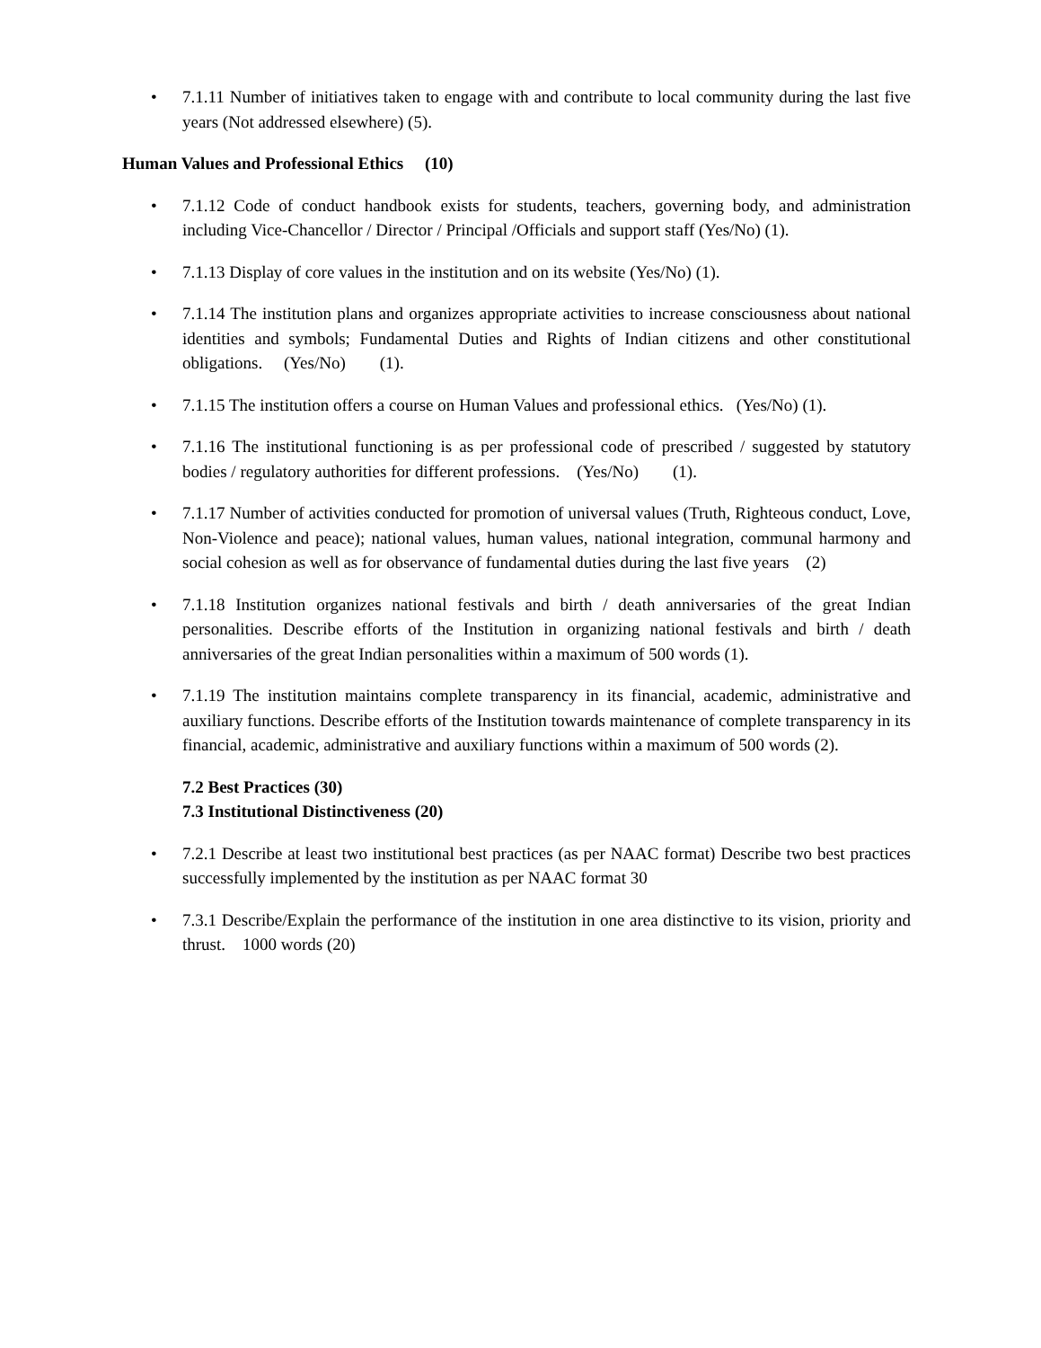• 7.1.11 Number of initiatives taken to engage with and contribute to local community during the last five years (Not addressed elsewhere) (5).
Human Values and Professional Ethics (10)
• 7.1.12 Code of conduct handbook exists for students, teachers, governing body, and administration including Vice-Chancellor / Director / Principal /Officials and support staff (Yes/No) (1).
• 7.1.13 Display of core values in the institution and on its website (Yes/No) (1).
• 7.1.14 The institution plans and organizes appropriate activities to increase consciousness about national identities and symbols; Fundamental Duties and Rights of Indian citizens and other constitutional obligations. (Yes/No) (1).
• 7.1.15 The institution offers a course on Human Values and professional ethics. (Yes/No) (1).
• 7.1.16 The institutional functioning is as per professional code of prescribed / suggested by statutory bodies / regulatory authorities for different professions. (Yes/No) (1).
• 7.1.17 Number of activities conducted for promotion of universal values (Truth, Righteous conduct, Love, Non-Violence and peace); national values, human values, national integration, communal harmony and social cohesion as well as for observance of fundamental duties during the last five years (2)
• 7.1.18 Institution organizes national festivals and birth / death anniversaries of the great Indian personalities. Describe efforts of the Institution in organizing national festivals and birth / death anniversaries of the great Indian personalities within a maximum of 500 words (1).
• 7.1.19 The institution maintains complete transparency in its financial, academic, administrative and auxiliary functions. Describe efforts of the Institution towards maintenance of complete transparency in its financial, academic, administrative and auxiliary functions within a maximum of 500 words (2).
7.2 Best Practices (30)
7.3 Institutional Distinctiveness (20)
• 7.2.1 Describe at least two institutional best practices (as per NAAC format) Describe two best practices successfully implemented by the institution as per NAAC format 30
• 7.3.1 Describe/Explain the performance of the institution in one area distinctive to its vision, priority and thrust. 1000 words (20)